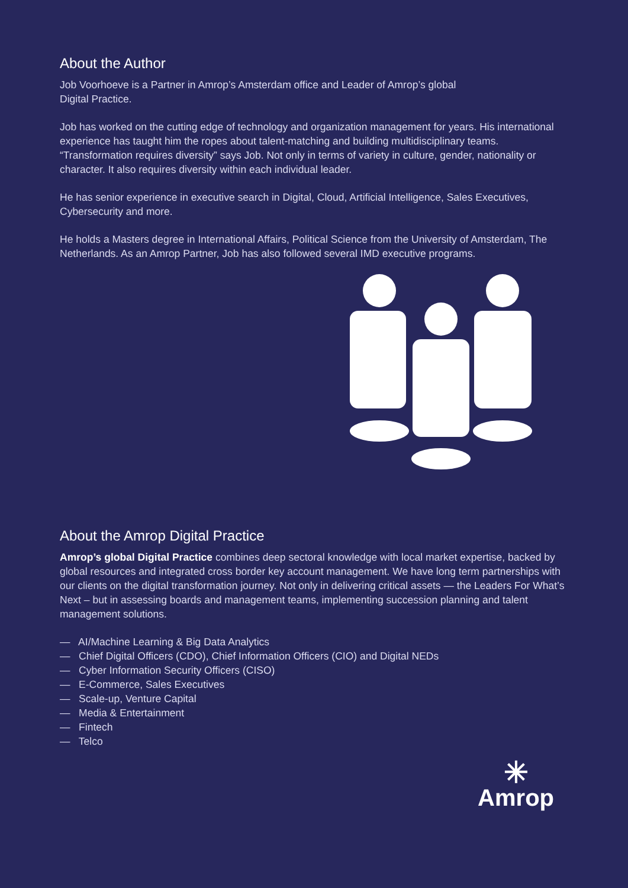About the Author
Job Voorhoeve is a Partner in Amrop’s Amsterdam office and Leader of Amrop’s global
Digital Practice.
Job has worked on the cutting edge of technology and organization management for years. His international experience has taught him the ropes about talent-matching and building multidisciplinary teams. “Transformation requires diversity” says Job. Not only in terms of variety in culture, gender, nationality or character. It also requires diversity within each individual leader.
He has senior experience in executive search in Digital, Cloud, Artificial Intelligence, Sales Executives, Cybersecurity and more.
He holds a Masters degree in International Affairs, Political Science from the University of Amsterdam, The Netherlands. As an Amrop Partner, Job has also followed several IMD executive programs.
About the Amrop Digital Practice
Amrop’s global Digital Practice combines deep sectoral knowledge with local market expertise, backed by global resources and integrated cross border key account management. We have long term partnerships with our clients on the digital transformation journey. Not only in delivering critical assets — the Leaders For What’s Next – but in assessing boards and management teams, implementing succession planning and talent management solutions.
— AI/Machine Learning & Big Data Analytics
— Chief Digital Officers (CDO), Chief Information Officers (CIO) and Digital NEDs
— Cyber Information Security Officers (CISO)
— E-Commerce, Sales Executives
— Scale-up, Venture Capital
— Media & Entertainment
— Fintech
— Telco
✳
Amrop